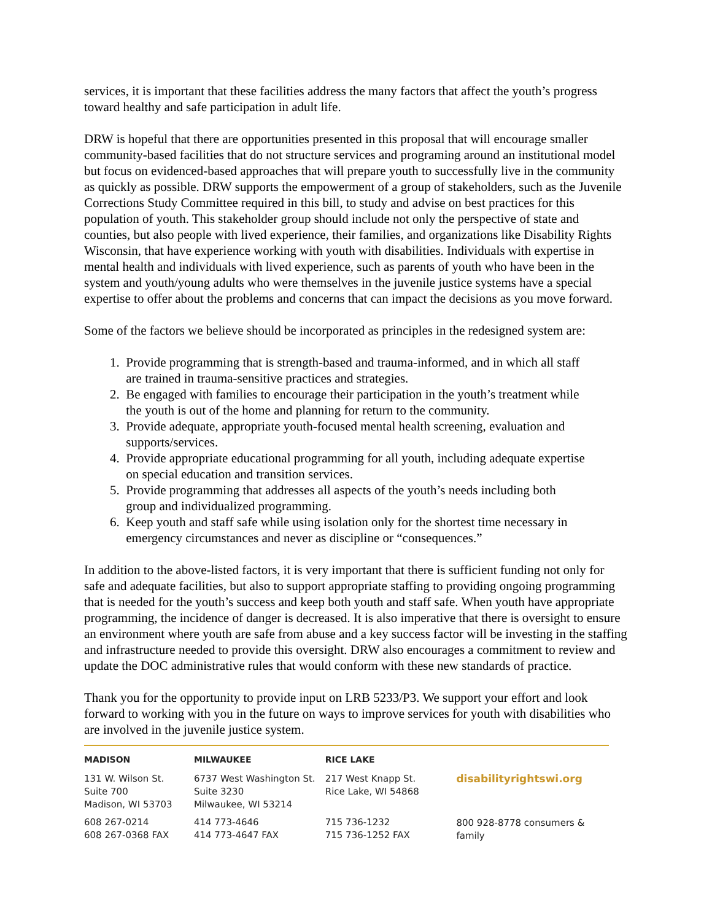services, it is important that these facilities address the many factors that affect the youth’s progress toward healthy and safe participation in adult life.
DRW is hopeful that there are opportunities presented in this proposal that will encourage smaller community-based facilities that do not structure services and programing around an institutional model but focus on evidenced-based approaches that will prepare youth to successfully live in the community as quickly as possible. DRW supports the empowerment of a group of stakeholders, such as the Juvenile Corrections Study Committee required in this bill, to study and advise on best practices for this population of youth. This stakeholder group should include not only the perspective of state and counties, but also people with lived experience, their families, and organizations like Disability Rights Wisconsin, that have experience working with youth with disabilities. Individuals with expertise in mental health and individuals with lived experience, such as parents of youth who have been in the system and youth/young adults who were themselves in the juvenile justice systems have a special expertise to offer about the problems and concerns that can impact the decisions as you move forward.
Some of the factors we believe should be incorporated as principles in the redesigned system are:
1. Provide programming that is strength-based and trauma-informed, and in which all staff
are trained in trauma-sensitive practices and strategies.
2. Be engaged with families to encourage their participation in the youth’s treatment while
the youth is out of the home and planning for return to the community.
3. Provide adequate, appropriate youth-focused mental health screening, evaluation and
supports/services.
4. Provide appropriate educational programming for all youth, including adequate expertise
on special education and transition services.
5. Provide programming that addresses all aspects of the youth’s needs including both
group and individualized programming.
6. Keep youth and staff safe while using isolation only for the shortest time necessary in
emergency circumstances and never as discipline or “consequences.”
In addition to the above-listed factors, it is very important that there is sufficient funding not only for safe and adequate facilities, but also to support appropriate staffing to providing ongoing programming that is needed for the youth’s success and keep both youth and staff safe. When youth have appropriate programming, the incidence of danger is decreased. It is also imperative that there is oversight to ensure an environment where youth are safe from abuse and a key success factor will be investing in the staffing and infrastructure needed to provide this oversight. DRW also encourages a commitment to review and update the DOC administrative rules that would conform with these new standards of practice.
Thank you for the opportunity to provide input on LRB 5233/P3. We support your effort and look forward to working with you in the future on ways to improve services for youth with disabilities who are involved in the juvenile justice system.
MADISON
131 W. Wilson St.
Suite 700
Madison, WI 53703
608 267-0214
608 267-0368 FAX
MILWAUKEE
6737 West Washington St.
Suite 3230
Milwaukee, WI 53214
414 773-4646
414 773-4647 FAX
RICE LAKE
217 West Knapp St.
Rice Lake, WI 54868
715 736-1232
715 736-1252 FAX
disabilityrightswi.org
800 928-8778 consumers & family